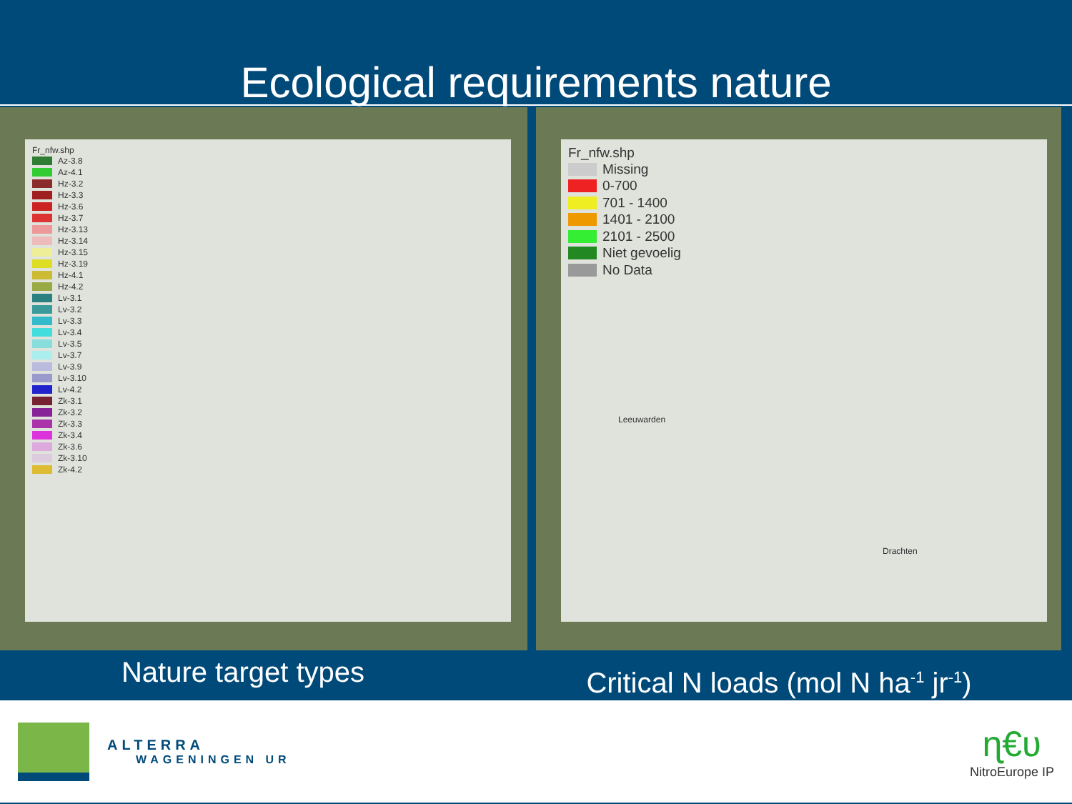Ecological requirements nature
Fr_nfw.shp
Az-3.8
Az-4.1
Hz-3.2
Hz-3.3
Hz-3.6
Hz-3.7
Hz-3.13
Hz-3.14
Hz-3.15
Hz-3.19
Hz-4.1
Hz-4.2
Lv-3.1
Lv-3.2
Lv-3.3
Lv-3.4
Lv-3.5
Lv-3.7
Lv-3.9
Lv-3.10
Lv-4.2
Zk-3.1
Zk-3.2
Zk-3.3
Zk-3.4
Zk-3.6
Zk-3.10
Zk-4.2
Fr_nfw.shp
Missing
0-700
701 - 1400
1401 - 2100
2101 - 2500
Niet gevoelig
No Data
Leeuwarden
Drachten
Nature target types
Critical N loads (mol N ha<sup>-1</sup> jr<sup>-1</sup>)
ALTERRA
WAGENINGEN UR
ɳ€ʋ
NitroEurope IP